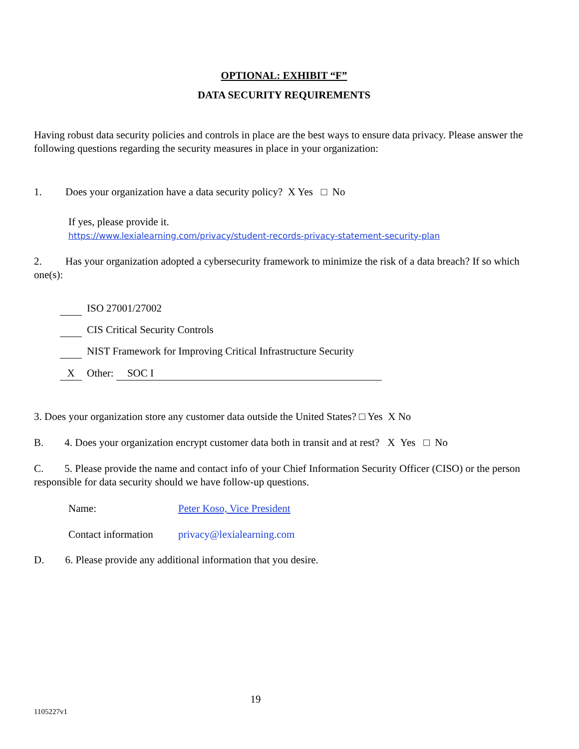OPTIONAL: EXHIBIT “F”
DATA SECURITY REQUIREMENTS
Having robust data security policies and controls in place are the best ways to ensure data privacy. Please answer the following questions regarding the security measures in place in your organization:
1. Does your organization have a data security policy? X Yes □ No
If yes, please provide it.
https://www.lexialearning.com/privacy/student-records-privacy-statement-security-plan
2. Has your organization adopted a cybersecurity framework to minimize the risk of a data breach? If so which one(s):
ISO 27001/27002
CIS Critical Security Controls
NIST Framework for Improving Critical Infrastructure Security
X Other: SOC I
3. Does your organization store any customer data outside the United States? □ Yes X No
B. 4. Does your organization encrypt customer data both in transit and at rest? X Yes □ No
C. 5. Please provide the name and contact info of your Chief Information Security Officer (CISO) or the person responsible for data security should we have follow-up questions.
Name: Peter Koso, Vice President
Contact information privacy@lexialearning.com
D. 6. Please provide any additional information that you desire.
19
1105227v1